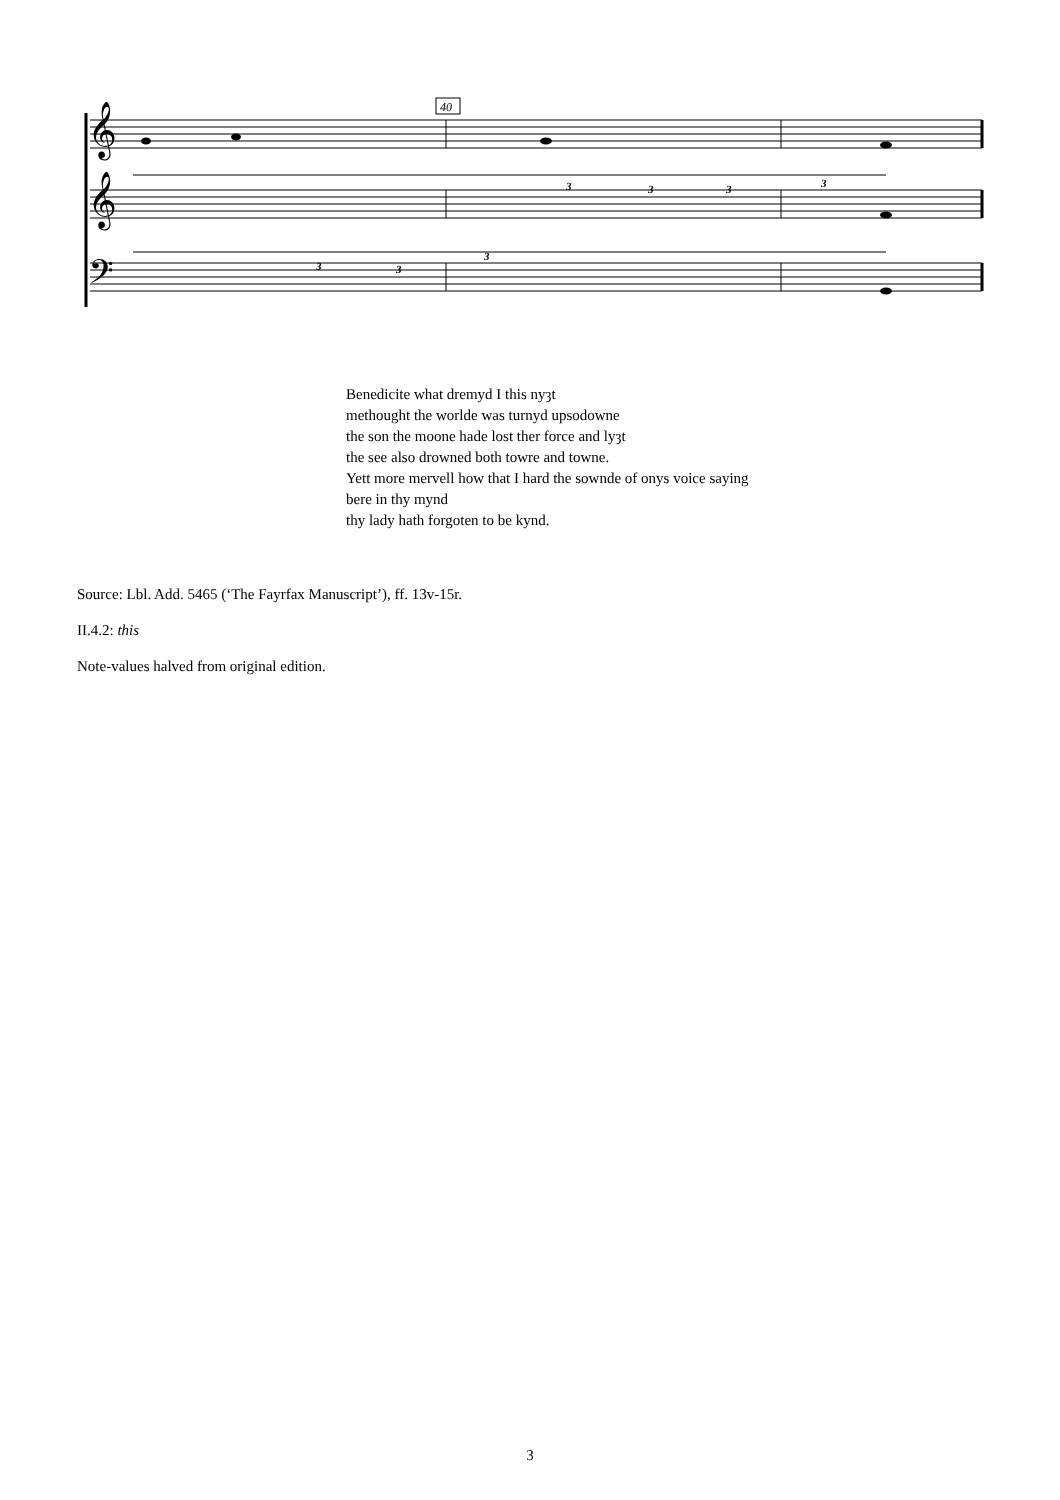40
𝄞
𝄞
𝄢
3
3
3
3
3
3
3
Benedicite what dremyd I this nyȝt
methought the worlde was turnyd upsodowne
the son the moone hade lost ther force and lyȝt
the see also drowned both towre and towne.
Yett more mervell how that I hard the sownde of onys voice saying
bere in thy mynd
thy lady hath forgoten to be kynd.
Source: Lbl. Add. 5465 (‘The Fayrfax Manuscript’), ff. 13v-15r.
II.4.2: this
Note-values halved from original edition.
3